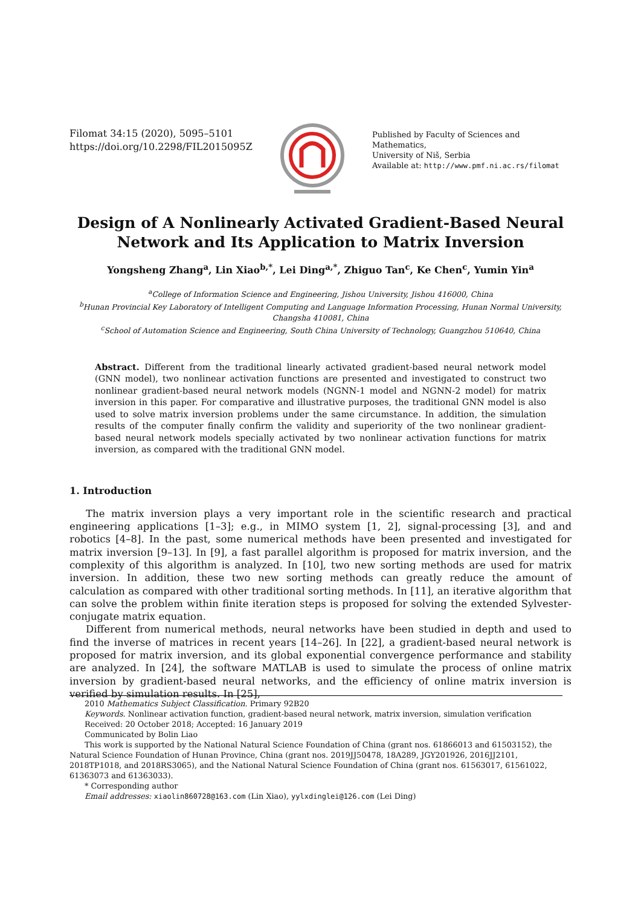Filomat 34:15 (2020), 5095–5101
https://doi.org/10.2298/FIL2015095Z
Published by Faculty of Sciences and Mathematics,
University of Niš, Serbia
Available at: http://www.pmf.ni.ac.rs/filomat
Design of A Nonlinearly Activated Gradient-Based Neural Network and Its Application to Matrix Inversion
Yongsheng Zhang<sup>a</sup>, Lin Xiao<sup>b,*</sup>, Lei Ding<sup>a,*</sup>, Zhiguo Tan<sup>c</sup>, Ke Chen<sup>c</sup>, Yumin Yin<sup>a</sup>
<sup>a</sup> College of Information Science and Engineering, Jishou University, Jishou 416000, China
<sup>b</sup> Hunan Provincial Key Laboratory of Intelligent Computing and Language Information Processing, Hunan Normal University, Changsha 410081, China
<sup>c</sup> School of Automation Science and Engineering, South China University of Technology, Guangzhou 510640, China
Abstract. Different from the traditional linearly activated gradient-based neural network model (GNN model), two nonlinear activation functions are presented and investigated to construct two nonlinear gradient-based neural network models (NGNN-1 model and NGNN-2 model) for matrix inversion in this paper. For comparative and illustrative purposes, the traditional GNN model is also used to solve matrix inversion problems under the same circumstance. In addition, the simulation results of the computer finally confirm the validity and superiority of the two nonlinear gradient-based neural network models specially activated by two nonlinear activation functions for matrix inversion, as compared with the traditional GNN model.
1. Introduction
The matrix inversion plays a very important role in the scientific research and practical engineering applications [1–3]; e.g., in MIMO system [1, 2], signal-processing [3], and and robotics [4–8]. In the past, some numerical methods have been presented and investigated for matrix inversion [9–13]. In [9], a fast parallel algorithm is proposed for matrix inversion, and the complexity of this algorithm is analyzed. In [10], two new sorting methods are used for matrix inversion. In addition, these two new sorting methods can greatly reduce the amount of calculation as compared with other traditional sorting methods. In [11], an iterative algorithm that can solve the problem within finite iteration steps is proposed for solving the extended Sylvester-conjugate matrix equation.
Different from numerical methods, neural networks have been studied in depth and used to find the inverse of matrices in recent years [14–26]. In [22], a gradient-based neural network is proposed for matrix inversion, and its global exponential convergence performance and stability are analyzed. In [24], the software MATLAB is used to simulate the process of online matrix inversion by gradient-based neural networks, and the efficiency of online matrix inversion is verified by simulation results. In [25],
2010 Mathematics Subject Classification. Primary 92B20
Keywords. Nonlinear activation function, gradient-based neural network, matrix inversion, simulation verification
Received: 20 October 2018; Accepted: 16 January 2019
Communicated by Bolin Liao
This work is supported by the National Natural Science Foundation of China (grant nos. 61866013 and 61503152), the Natural Science Foundation of Hunan Province, China (grant nos. 2019JJ50478, 18A289, JGY201926, 2016JJ2101, 2018TP1018, and 2018RS3065), and the National Natural Science Foundation of China (grant nos. 61563017, 61561022, 61363073 and 61363033).
* Corresponding author
Email addresses: xiaolin860728@163.com (Lin Xiao), yylxdinglei@126.com (Lei Ding)